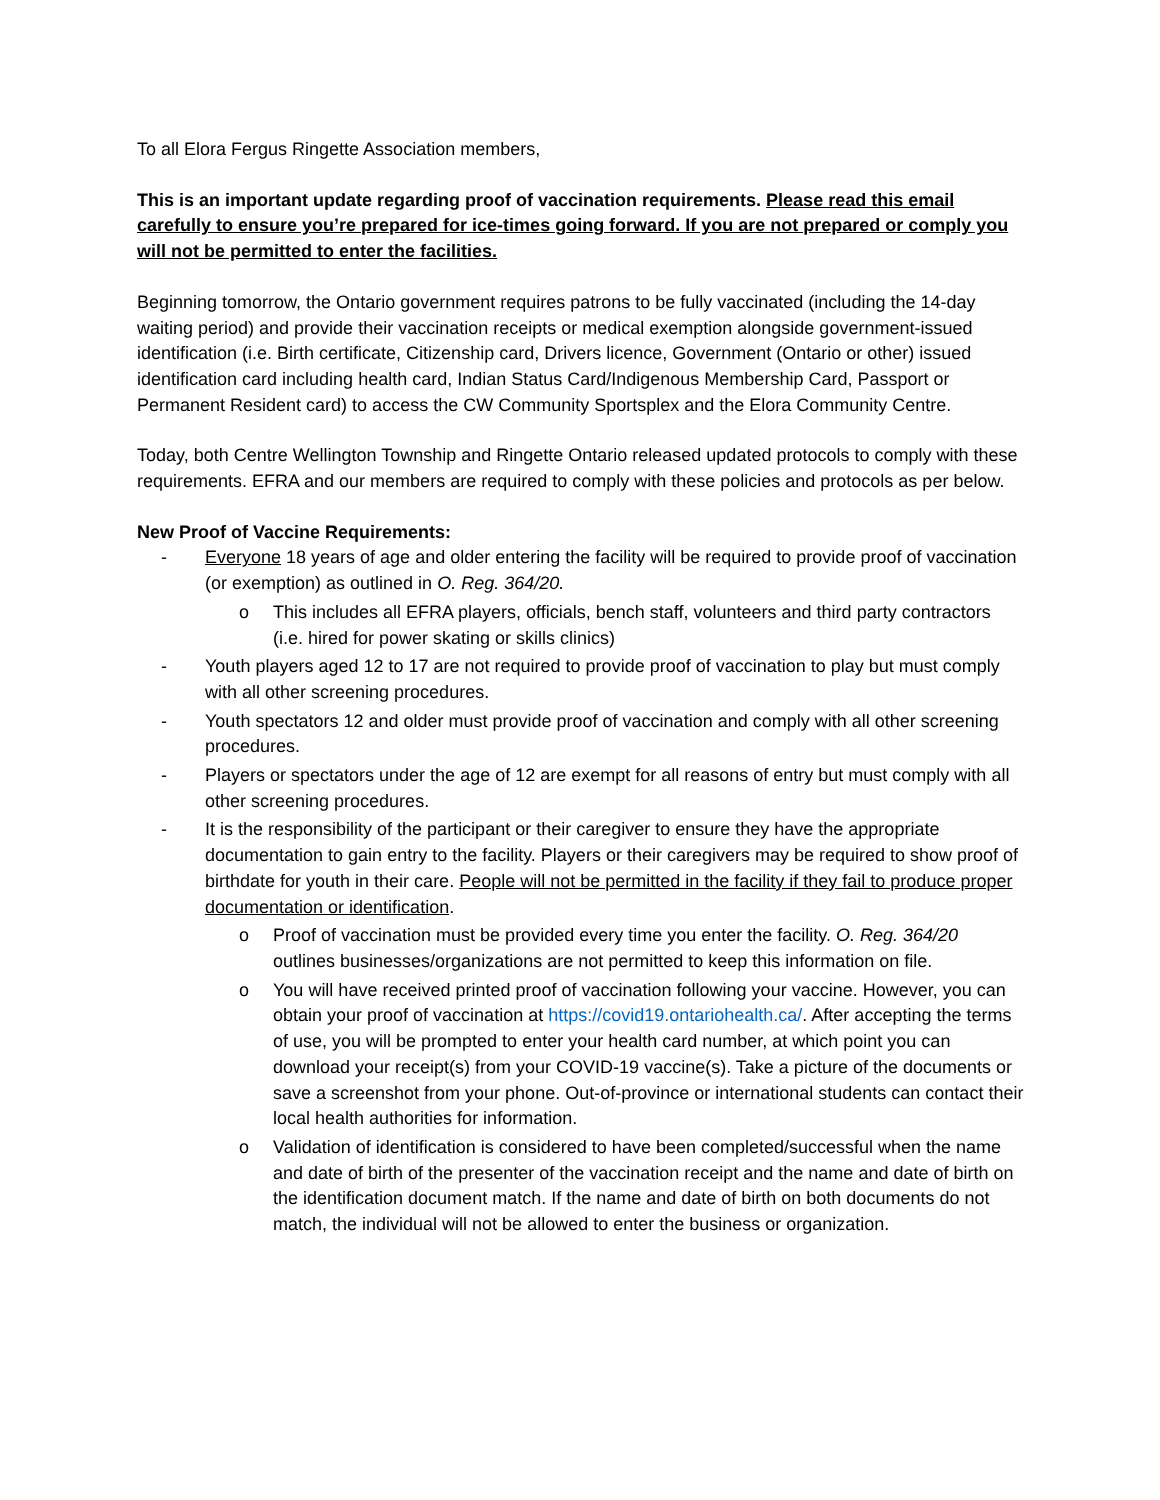To all Elora Fergus Ringette Association members,
This is an important update regarding proof of vaccination requirements. Please read this email carefully to ensure you’re prepared for ice-times going forward. If you are not prepared or comply you will not be permitted to enter the facilities.
Beginning tomorrow, the Ontario government requires patrons to be fully vaccinated (including the 14-day waiting period) and provide their vaccination receipts or medical exemption alongside government-issued identification (i.e. Birth certificate, Citizenship card, Drivers licence, Government (Ontario or other) issued identification card including health card, Indian Status Card/Indigenous Membership Card, Passport or Permanent Resident card) to access the CW Community Sportsplex and the Elora Community Centre.
Today, both Centre Wellington Township and Ringette Ontario released updated protocols to comply with these requirements. EFRA and our members are required to comply with these policies and protocols as per below.
New Proof of Vaccine Requirements:
- Everyone 18 years of age and older entering the facility will be required to provide proof of vaccination (or exemption) as outlined in O. Reg. 364/20.
o This includes all EFRA players, officials, bench staff, volunteers and third party contractors (i.e. hired for power skating or skills clinics)
- Youth players aged 12 to 17 are not required to provide proof of vaccination to play but must comply with all other screening procedures.
- Youth spectators 12 and older must provide proof of vaccination and comply with all other screening procedures.
- Players or spectators under the age of 12 are exempt for all reasons of entry but must comply with all other screening procedures.
- It is the responsibility of the participant or their caregiver to ensure they have the appropriate documentation to gain entry to the facility. Players or their caregivers may be required to show proof of birthdate for youth in their care. People will not be permitted in the facility if they fail to produce proper documentation or identification.
o Proof of vaccination must be provided every time you enter the facility. O. Reg. 364/20 outlines businesses/organizations are not permitted to keep this information on file.
o You will have received printed proof of vaccination following your vaccine. However, you can obtain your proof of vaccination at https://covid19.ontariohealth.ca/. After accepting the terms of use, you will be prompted to enter your health card number, at which point you can download your receipt(s) from your COVID-19 vaccine(s). Take a picture of the documents or save a screenshot from your phone. Out-of-province or international students can contact their local health authorities for information.
o Validation of identification is considered to have been completed/successful when the name and date of birth of the presenter of the vaccination receipt and the name and date of birth on the identification document match. If the name and date of birth on both documents do not match, the individual will not be allowed to enter the business or organization.